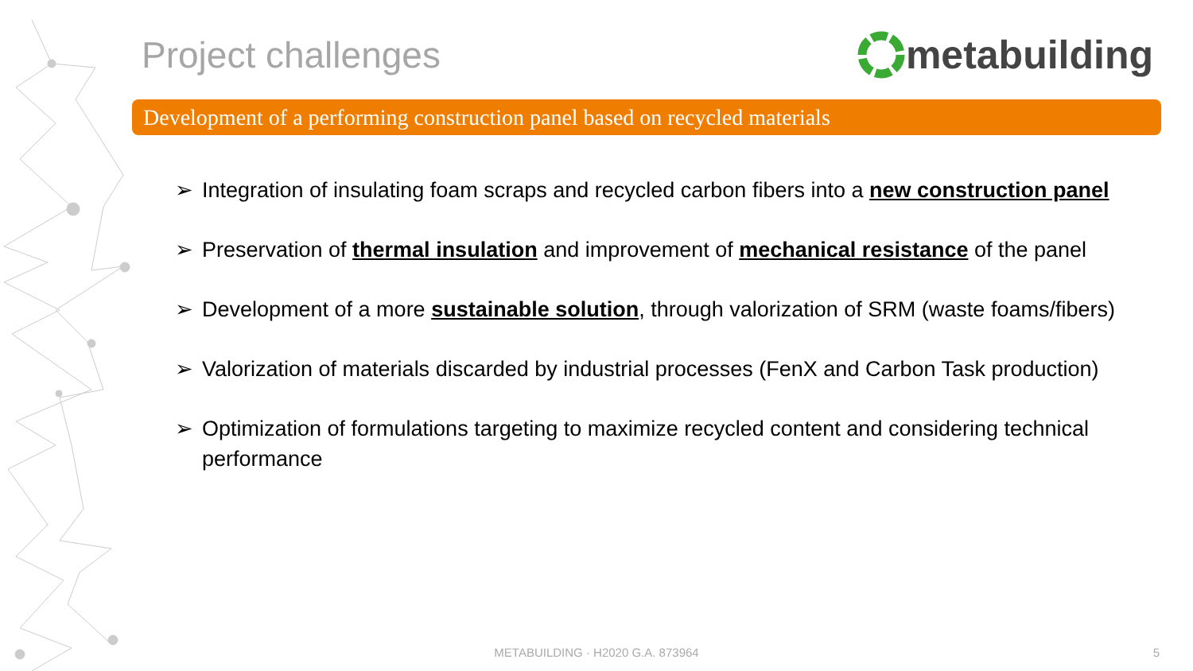Project challenges metabuilding
Development of a performing construction panel based on recycled materials
➢ Integration of insulating foam scraps and recycled carbon fibers into a new construction panel
➢ Preservation of thermal insulation and improvement of mechanical resistance of the panel
➢ Development of a more sustainable solution, through valorization of SRM (waste foams/fibers)
➢ Valorization of materials discarded by industrial processes (FenX and Carbon Task production)
➢ Optimization of formulations targeting to maximize recycled content and considering technical performance
METABUILDING · H2020 G.A. 873964 5